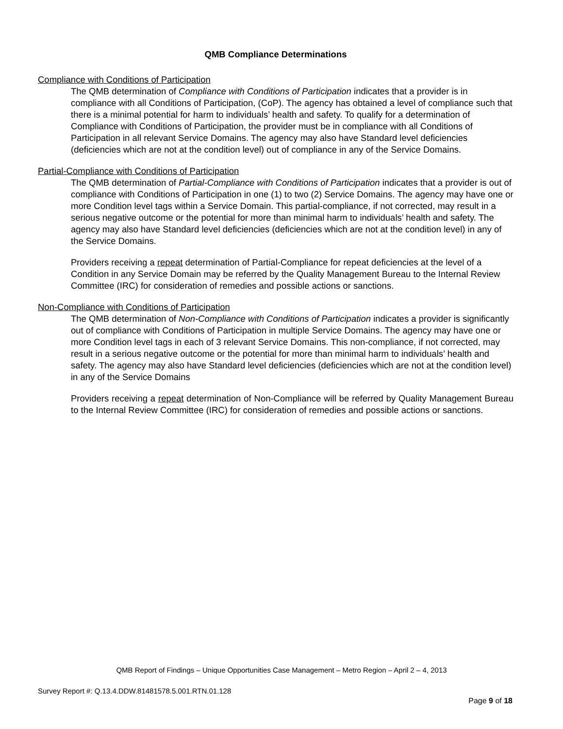QMB Compliance Determinations
Compliance with Conditions of Participation
The QMB determination of Compliance with Conditions of Participation indicates that a provider is in compliance with all Conditions of Participation, (CoP). The agency has obtained a level of compliance such that there is a minimal potential for harm to individuals’ health and safety. To qualify for a determination of Compliance with Conditions of Participation, the provider must be in compliance with all Conditions of Participation in all relevant Service Domains. The agency may also have Standard level deficiencies (deficiencies which are not at the condition level) out of compliance in any of the Service Domains.
Partial-Compliance with Conditions of Participation
The QMB determination of Partial-Compliance with Conditions of Participation indicates that a provider is out of compliance with Conditions of Participation in one (1) to two (2) Service Domains. The agency may have one or more Condition level tags within a Service Domain. This partial-compliance, if not corrected, may result in a serious negative outcome or the potential for more than minimal harm to individuals’ health and safety. The agency may also have Standard level deficiencies (deficiencies which are not at the condition level) in any of the Service Domains.
Providers receiving a repeat determination of Partial-Compliance for repeat deficiencies at the level of a Condition in any Service Domain may be referred by the Quality Management Bureau to the Internal Review Committee (IRC) for consideration of remedies and possible actions or sanctions.
Non-Compliance with Conditions of Participation
The QMB determination of Non-Compliance with Conditions of Participation indicates a provider is significantly out of compliance with Conditions of Participation in multiple Service Domains. The agency may have one or more Condition level tags in each of 3 relevant Service Domains. This non-compliance, if not corrected, may result in a serious negative outcome or the potential for more than minimal harm to individuals’ health and safety. The agency may also have Standard level deficiencies (deficiencies which are not at the condition level) in any of the Service Domains
Providers receiving a repeat determination of Non-Compliance will be referred by Quality Management Bureau to the Internal Review Committee (IRC) for consideration of remedies and possible actions or sanctions.
QMB Report of Findings – Unique Opportunities Case Management – Metro Region – April 2 – 4, 2013
Survey Report #: Q.13.4.DDW.81481578.5.001.RTN.01.128
Page 9 of 18